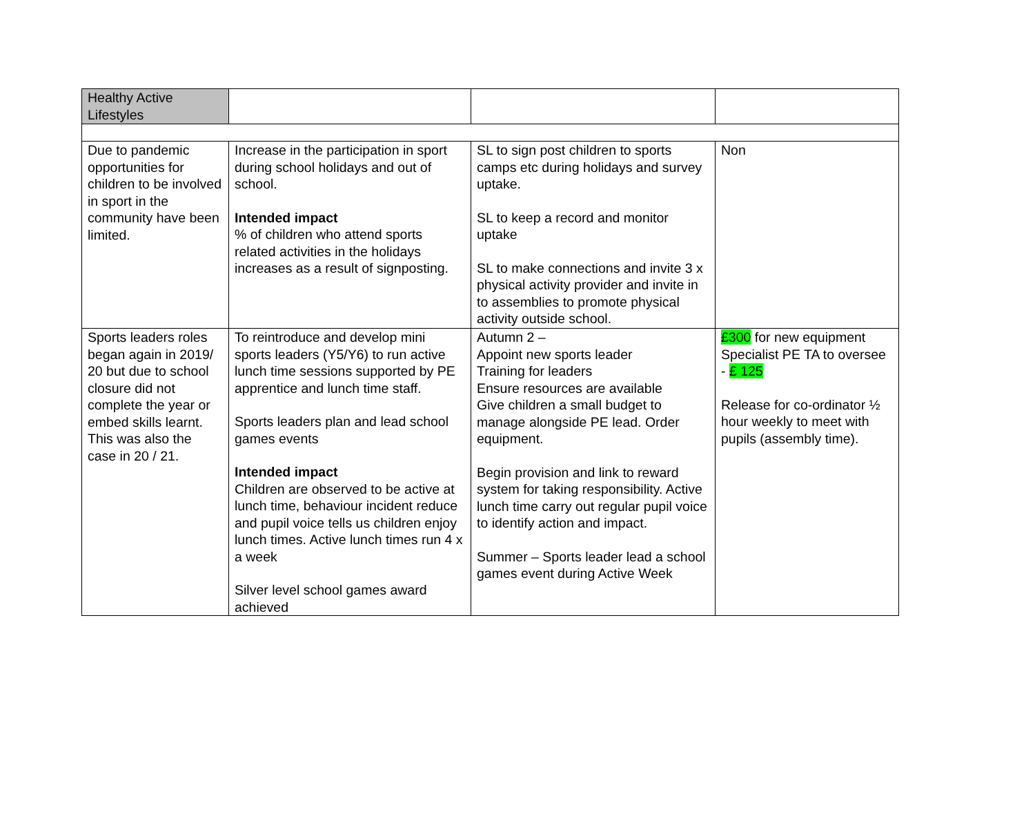| Healthy Active Lifestyles | | | |
| Due to pandemic opportunities for children to be involved in sport in the community have been limited. | Increase in the participation in sport during school holidays and out of school. Intended impact % of children who attend sports related activities in the holidays increases as a result of signposting. | SL to sign post children to sports camps etc during holidays and survey uptake. SL to keep a record and monitor uptake SL to make connections and invite 3 x physical activity provider and invite in to assemblies to promote physical activity outside school. | Non |
| Sports leaders roles began again in 2019/ 20 but due to school closure did not complete the year or embed skills learnt. This was also the case in 20 / 21. | To reintroduce and develop mini sports leaders (Y5/Y6) to run active lunch time sessions supported by PE apprentice and lunch time staff. Sports leaders plan and lead school games events Intended impact Children are observed to be active at lunch time, behaviour incident reduce and pupil voice tells us children enjoy lunch times. Active lunch times run 4 x a week Silver level school games award achieved | Autumn 2 – Appoint new sports leader Training for leaders Ensure resources are available Give children a small budget to manage alongside PE lead. Order equipment. Begin provision and link to reward system for taking responsibility. Active lunch time carry out regular pupil voice to identify action and impact. Summer – Sports leader lead a school games event during Active Week | £300 for new equipment Specialist PE TA to oversee - £ 125 Release for co-ordinator ½ hour weekly to meet with pupils (assembly time). |